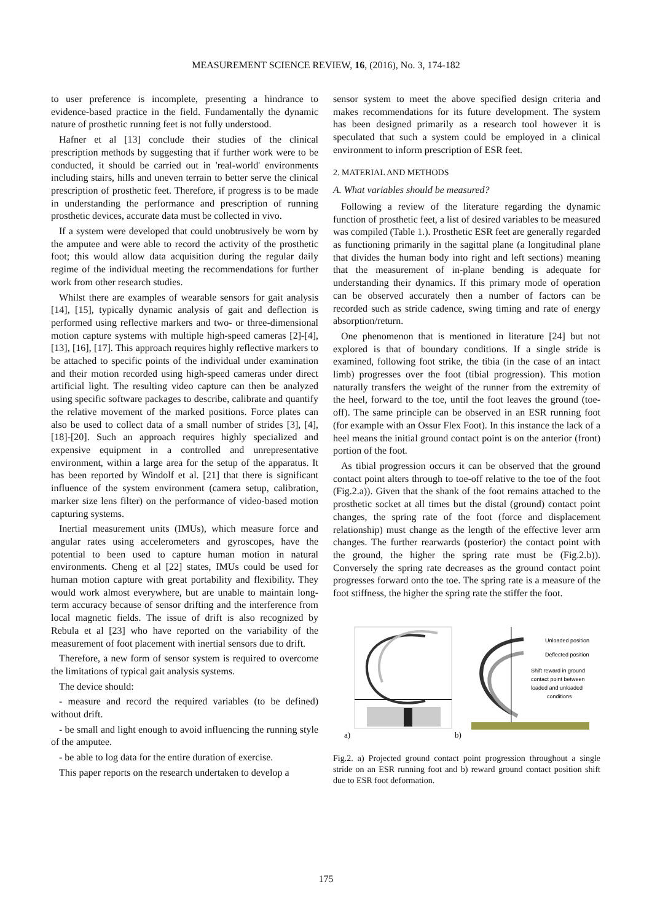MEASUREMENT SCIENCE REVIEW, 16, (2016), No. 3, 174-182
to user preference is incomplete, presenting a hindrance to evidence-based practice in the field. Fundamentally the dynamic nature of prosthetic running feet is not fully understood.
Hafner et al [13] conclude their studies of the clinical prescription methods by suggesting that if further work were to be conducted, it should be carried out in 'real-world' environments including stairs, hills and uneven terrain to better serve the clinical prescription of prosthetic feet. Therefore, if progress is to be made in understanding the performance and prescription of running prosthetic devices, accurate data must be collected in vivo.
If a system were developed that could unobtrusively be worn by the amputee and were able to record the activity of the prosthetic foot; this would allow data acquisition during the regular daily regime of the individual meeting the recommendations for further work from other research studies.
Whilst there are examples of wearable sensors for gait analysis [14], [15], typically dynamic analysis of gait and deflection is performed using reflective markers and two- or three-dimensional motion capture systems with multiple high-speed cameras [2]-[4], [13], [16], [17]. This approach requires highly reflective markers to be attached to specific points of the individual under examination and their motion recorded using high-speed cameras under direct artificial light. The resulting video capture can then be analyzed using specific software packages to describe, calibrate and quantify the relative movement of the marked positions. Force plates can also be used to collect data of a small number of strides [3], [4], [18]-[20]. Such an approach requires highly specialized and expensive equipment in a controlled and unrepresentative environment, within a large area for the setup of the apparatus. It has been reported by Windolf et al. [21] that there is significant influence of the system environment (camera setup, calibration, marker size lens filter) on the performance of video-based motion capturing systems.
Inertial measurement units (IMUs), which measure force and angular rates using accelerometers and gyroscopes, have the potential to been used to capture human motion in natural environments. Cheng et al [22] states, IMUs could be used for human motion capture with great portability and flexibility. They would work almost everywhere, but are unable to maintain long-term accuracy because of sensor drifting and the interference from local magnetic fields. The issue of drift is also recognized by Rebula et al [23] who have reported on the variability of the measurement of foot placement with inertial sensors due to drift.
Therefore, a new form of sensor system is required to overcome the limitations of typical gait analysis systems.
The device should:
- measure and record the required variables (to be defined) without drift.
- be small and light enough to avoid influencing the running style of the amputee.
- be able to log data for the entire duration of exercise.
This paper reports on the research undertaken to develop a
sensor system to meet the above specified design criteria and makes recommendations for its future development. The system has been designed primarily as a research tool however it is speculated that such a system could be employed in a clinical environment to inform prescription of ESR feet.
2. MATERIAL AND METHODS
A. What variables should be measured?
Following a review of the literature regarding the dynamic function of prosthetic feet, a list of desired variables to be measured was compiled (Table 1.). Prosthetic ESR feet are generally regarded as functioning primarily in the sagittal plane (a longitudinal plane that divides the human body into right and left sections) meaning that the measurement of in-plane bending is adequate for understanding their dynamics. If this primary mode of operation can be observed accurately then a number of factors can be recorded such as stride cadence, swing timing and rate of energy absorption/return.
One phenomenon that is mentioned in literature [24] but not explored is that of boundary conditions. If a single stride is examined, following foot strike, the tibia (in the case of an intact limb) progresses over the foot (tibial progression). This motion naturally transfers the weight of the runner from the extremity of the heel, forward to the toe, until the foot leaves the ground (toe-off). The same principle can be observed in an ESR running foot (for example with an Ossur Flex Foot). In this instance the lack of a heel means the initial ground contact point is on the anterior (front) portion of the foot.
As tibial progression occurs it can be observed that the ground contact point alters through to toe-off relative to the toe of the foot (Fig.2.a)). Given that the shank of the foot remains attached to the prosthetic socket at all times but the distal (ground) contact point changes, the spring rate of the foot (force and displacement relationship) must change as the length of the effective lever arm changes. The further rearwards (posterior) the contact point with the ground, the higher the spring rate must be (Fig.2.b)). Conversely the spring rate decreases as the ground contact point progresses forward onto the toe. The spring rate is a measure of the foot stiffness, the higher the spring rate the stiffer the foot.
a)
b)
Unloaded position
Deflected position
Shift reward in ground
contact point between
loaded and unloaded
conditions
Fig.2. a) Projected ground contact point progression throughout a single stride on an ESR running foot and b) reward ground contact position shift due to ESR foot deformation.
175